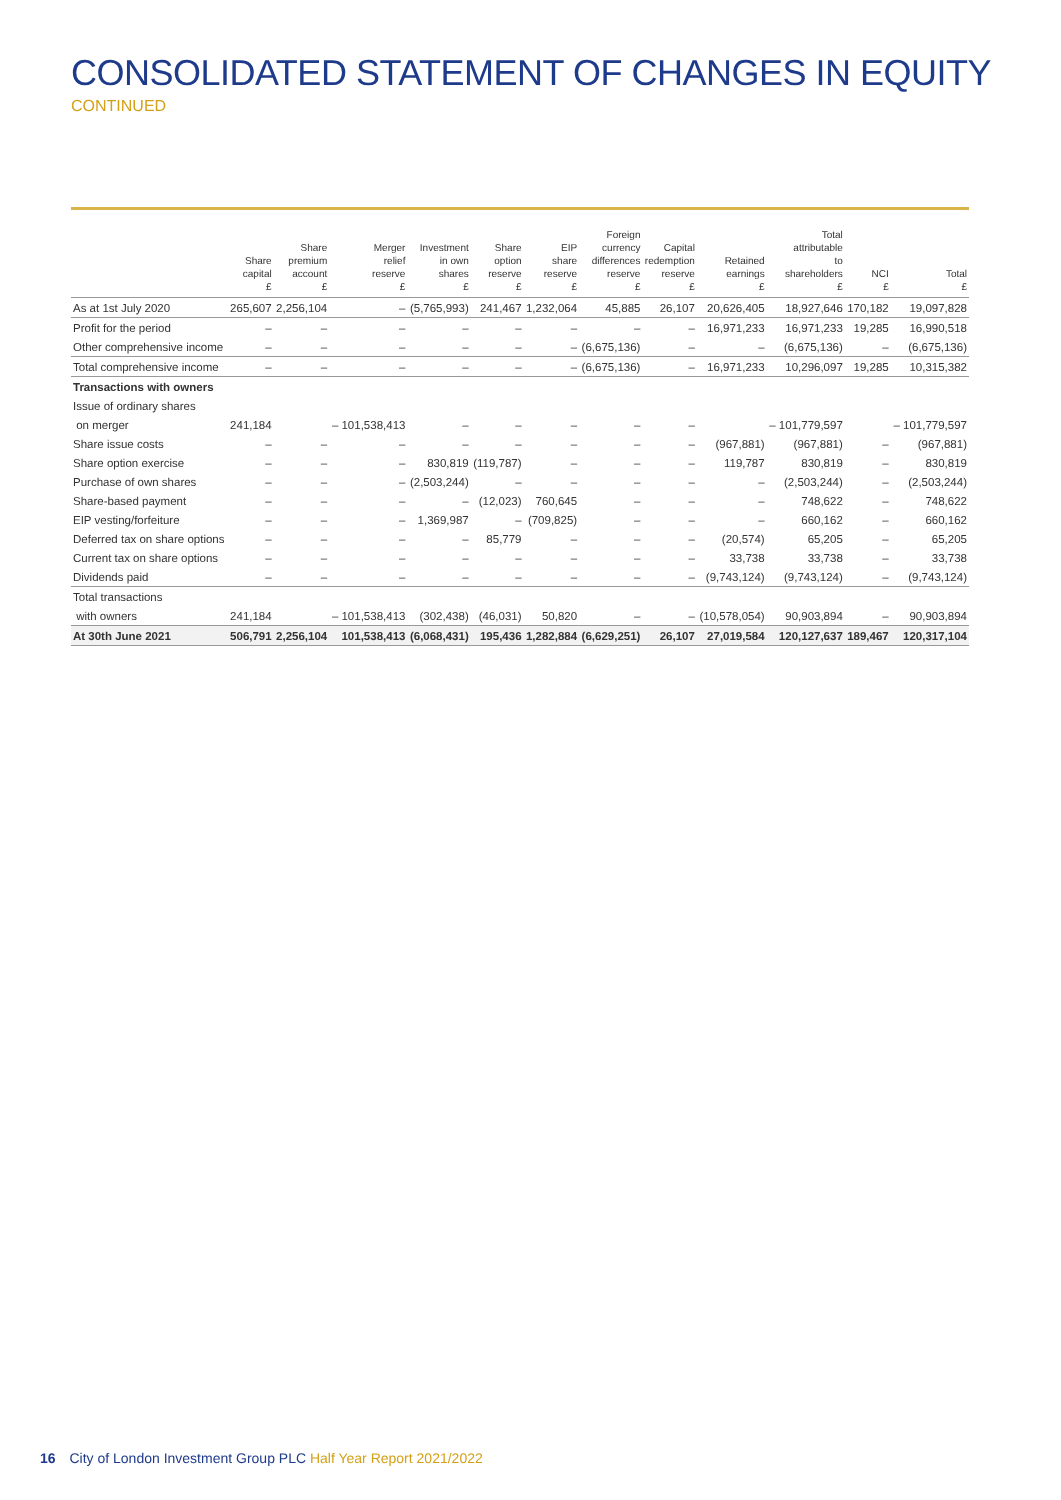CONSOLIDATED STATEMENT OF CHANGES IN EQUITY
CONTINUED
| | Share capital £ | Share premium account £ | Merger relief reserve £ | Investment in own shares £ | Share option reserve £ | EIP share reserve £ | Foreign currency differences reserve £ | Capital redemption reserve £ | Retained earnings £ | Total attributable to shareholders £ | NCI £ | Total £ |
| --- | --- | --- | --- | --- | --- | --- | --- | --- | --- | --- | --- | --- |
| As at 1st July 2020 | 265,607 | 2,256,104 | – | (5,765,993) | 241,467 | 1,232,064 | 45,885 | 26,107 | 20,626,405 | 18,927,646 | 170,182 | 19,097,828 |
| Profit for the period | – | – | – | – | – | – | – | – | 16,971,233 | 16,971,233 | 19,285 | 16,990,518 |
| Other comprehensive income | – | – | – | – | – | – | (6,675,136) | – | – | (6,675,136) | – | (6,675,136) |
| Total comprehensive income | – | – | – | – | – | – | (6,675,136) | – | 16,971,233 | 10,296,097 | 19,285 | 10,315,382 |
| Transactions with owners | | | | | | | | | | | | |
| Issue of ordinary shares | | | | | | | | | | | | |
| on merger | 241,184 | | – 101,538,413 | – | – | – | – | – | | – 101,779,597 | | – 101,779,597 |
| Share issue costs | – | – | – | – | – | – | – | – | (967,881) | (967,881) | – | (967,881) |
| Share option exercise | – | – | – | 830,819 | (119,787) | – | – | – | 119,787 | 830,819 | – | 830,819 |
| Purchase of own shares | – | – | – | (2,503,244) | – | – | – | – | – | (2,503,244) | – | (2,503,244) |
| Share-based payment | – | – | – | – | (12,023) | 760,645 | – | – | – | 748,622 | – | 748,622 |
| EIP vesting/forfeiture | – | – | – | 1,369,987 | – | (709,825) | – | – | – | 660,162 | – | 660,162 |
| Deferred tax on share options | – | – | – | – | 85,779 | – | – | – | (20,574) | 65,205 | – | 65,205 |
| Current tax on share options | – | – | – | – | – | – | – | – | 33,738 | 33,738 | – | 33,738 |
| Dividends paid | – | – | – | – | – | – | – | – | (9,743,124) | (9,743,124) | – | (9,743,124) |
| Total transactions | | | | | | | | | | | | |
| with owners | 241,184 | | – 101,538,413 | (302,438) | (46,031) | 50,820 | – | – | (10,578,054) | 90,903,894 | – | 90,903,894 |
| At 30th June 2021 | 506,791 | 2,256,104 | 101,538,413 | (6,068,431) | 195,436 | 1,282,884 | (6,629,251) | 26,107 | 27,019,584 | 120,127,637 | 189,467 | 120,317,104 |
16 City of London Investment Group PLC Half Year Report 2021/2022